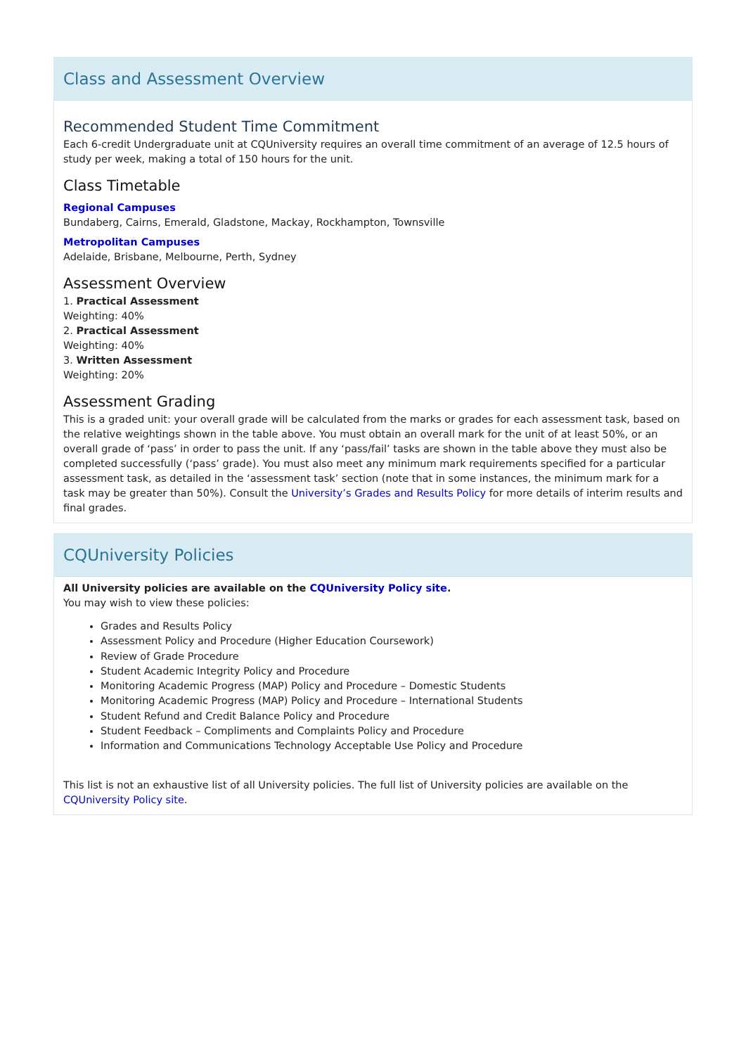Class and Assessment Overview
Recommended Student Time Commitment
Each 6-credit Undergraduate unit at CQUniversity requires an overall time commitment of an average of 12.5 hours of study per week, making a total of 150 hours for the unit.
Class Timetable
Regional Campuses
Bundaberg, Cairns, Emerald, Gladstone, Mackay, Rockhampton, Townsville
Metropolitan Campuses
Adelaide, Brisbane, Melbourne, Perth, Sydney
Assessment Overview
1. Practical Assessment
Weighting: 40%
2. Practical Assessment
Weighting: 40%
3. Written Assessment
Weighting: 20%
Assessment Grading
This is a graded unit: your overall grade will be calculated from the marks or grades for each assessment task, based on the relative weightings shown in the table above. You must obtain an overall mark for the unit of at least 50%, or an overall grade of ‘pass’ in order to pass the unit. If any ‘pass/fail’ tasks are shown in the table above they must also be completed successfully (‘pass’ grade). You must also meet any minimum mark requirements specified for a particular assessment task, as detailed in the ‘assessment task’ section (note that in some instances, the minimum mark for a task may be greater than 50%). Consult the University’s Grades and Results Policy for more details of interim results and final grades.
CQUniversity Policies
All University policies are available on the CQUniversity Policy site.
You may wish to view these policies:
Grades and Results Policy
Assessment Policy and Procedure (Higher Education Coursework)
Review of Grade Procedure
Student Academic Integrity Policy and Procedure
Monitoring Academic Progress (MAP) Policy and Procedure – Domestic Students
Monitoring Academic Progress (MAP) Policy and Procedure – International Students
Student Refund and Credit Balance Policy and Procedure
Student Feedback – Compliments and Complaints Policy and Procedure
Information and Communications Technology Acceptable Use Policy and Procedure
This list is not an exhaustive list of all University policies. The full list of University policies are available on the CQUniversity Policy site.